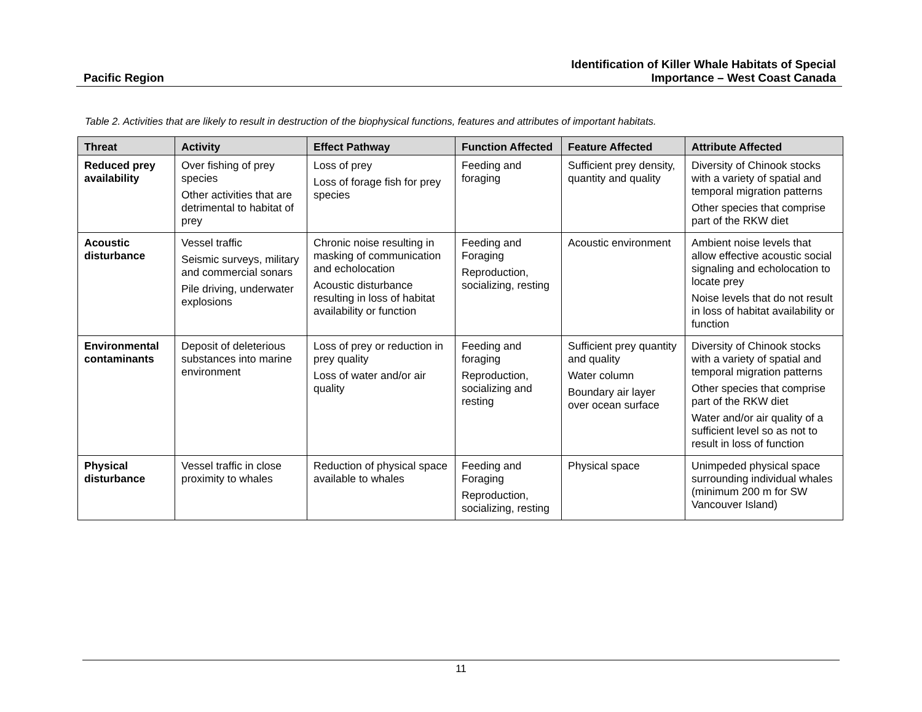Pacific Region
Identification of Killer Whale Habitats of Special
Importance – West Coast Canada
Table 2. Activities that are likely to result in destruction of the biophysical functions, features and attributes of important habitats.
| Threat | Activity | Effect Pathway | Function Affected | Feature Affected | Attribute Affected |
| --- | --- | --- | --- | --- | --- |
| Reduced prey availability | Over fishing of prey species Other activities that are detrimental to habitat of prey | Loss of prey Loss of forage fish for prey species | Feeding and foraging | Sufficient prey density, quantity and quality | Diversity of Chinook stocks with a variety of spatial and temporal migration patterns Other species that comprise part of the RKW diet |
| Acoustic disturbance | Vessel traffic Seismic surveys, military and commercial sonars Pile driving, underwater explosions | Chronic noise resulting in masking of communication and echolocation Acoustic disturbance resulting in loss of habitat availability or function | Feeding and Foraging Reproduction, socializing, resting | Acoustic environment | Ambient noise levels that allow effective acoustic social signaling and echolocation to locate prey Noise levels that do not result in loss of habitat availability or function |
| Environmental contaminants | Deposit of deleterious substances into marine environment | Loss of prey or reduction in prey quality Loss of water and/or air quality | Feeding and foraging Reproduction, socializing and resting | Sufficient prey quantity and quality Water column Boundary air layer over ocean surface | Diversity of Chinook stocks with a variety of spatial and temporal migration patterns Other species that comprise part of the RKW diet Water and/or air quality of a sufficient level so as not to result in loss of function |
| Physical disturbance | Vessel traffic in close proximity to whales | Reduction of physical space available to whales | Feeding and Foraging Reproduction, socializing, resting | Physical space | Unimpeded physical space surrounding individual whales (minimum 200 m for SW Vancouver Island) |
11